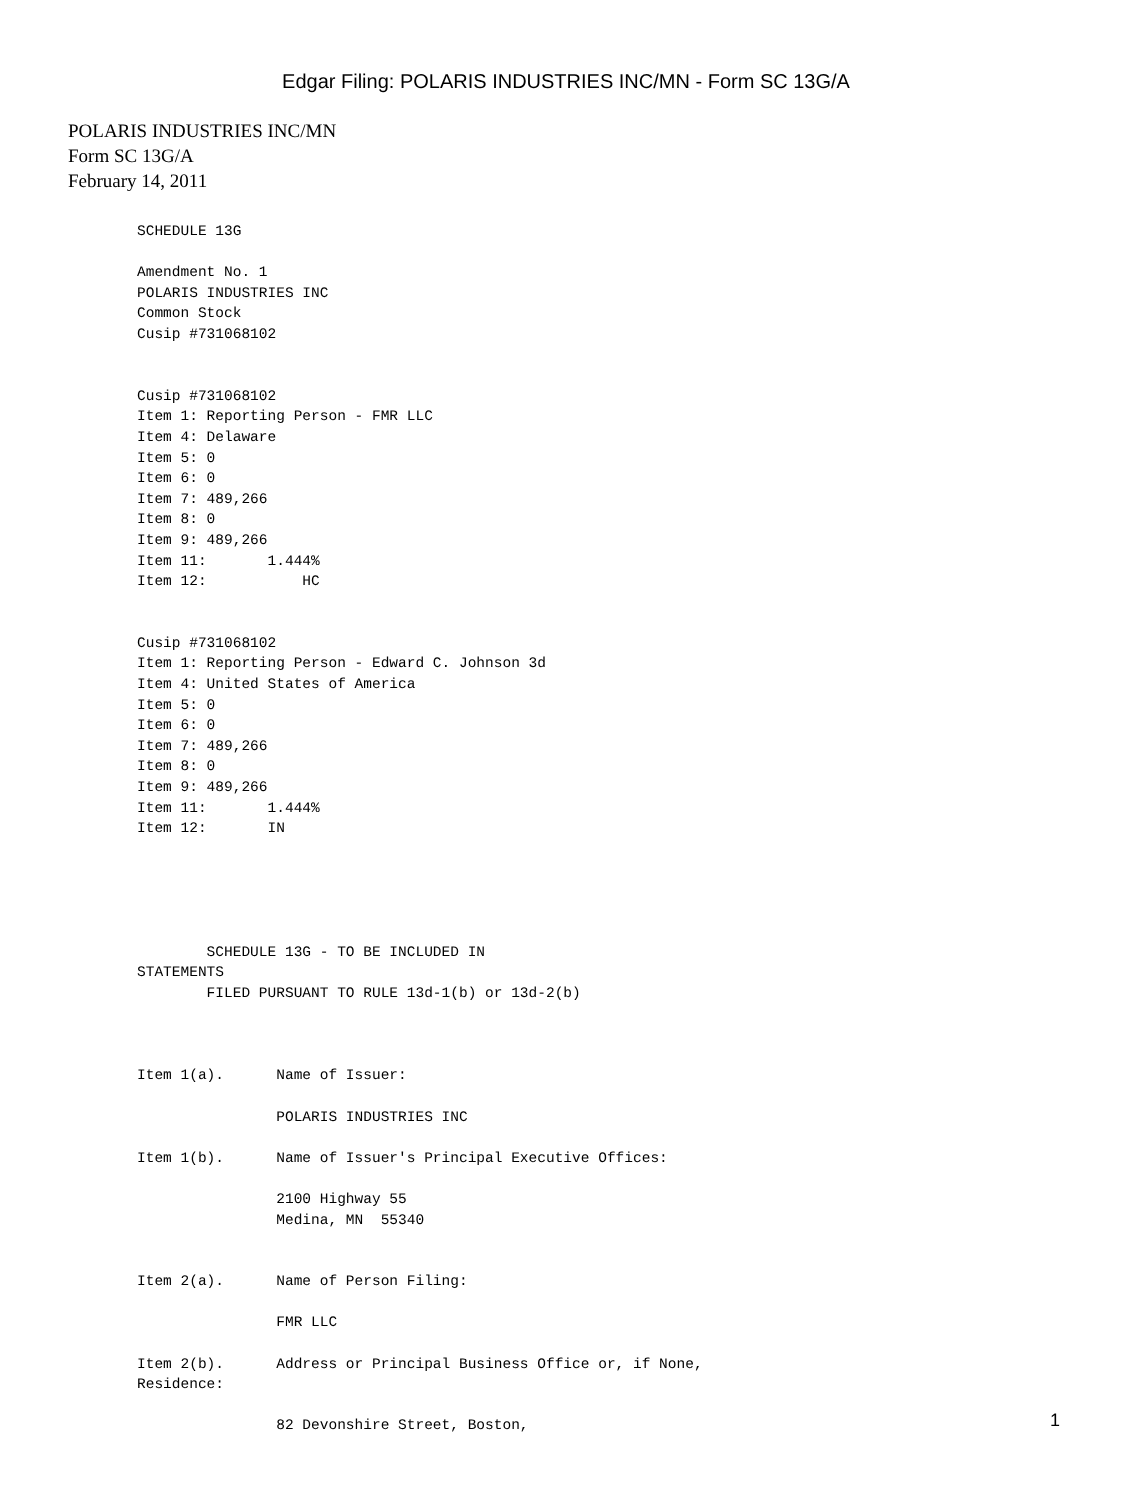Edgar Filing: POLARIS INDUSTRIES INC/MN - Form SC 13G/A
POLARIS INDUSTRIES INC/MN
Form SC 13G/A
February 14, 2011
SCHEDULE 13G

Amendment No. 1
POLARIS INDUSTRIES INC
Common Stock
Cusip #731068102


Cusip #731068102
Item 1: Reporting Person - FMR LLC
Item 4: Delaware
Item 5: 0
Item 6: 0
Item 7: 489,266
Item 8: 0
Item 9: 489,266
Item 11:       1.444%
Item 12:           HC


Cusip #731068102
Item 1: Reporting Person - Edward C. Johnson 3d
Item 4: United States of America
Item 5: 0
Item 6: 0
Item 7: 489,266
Item 8: 0
Item 9: 489,266
Item 11:       1.444%
Item 12:       IN





        SCHEDULE 13G - TO BE INCLUDED IN
STATEMENTS
        FILED PURSUANT TO RULE 13d-1(b) or 13d-2(b)



Item 1(a).      Name of Issuer:

                POLARIS INDUSTRIES INC

Item 1(b).      Name of Issuer's Principal Executive Offices:

                2100 Highway 55
                Medina, MN  55340


Item 2(a).      Name of Person Filing:

                FMR LLC

Item 2(b).      Address or Principal Business Office or, if None,
Residence:

                82 Devonshire Street, Boston,
1